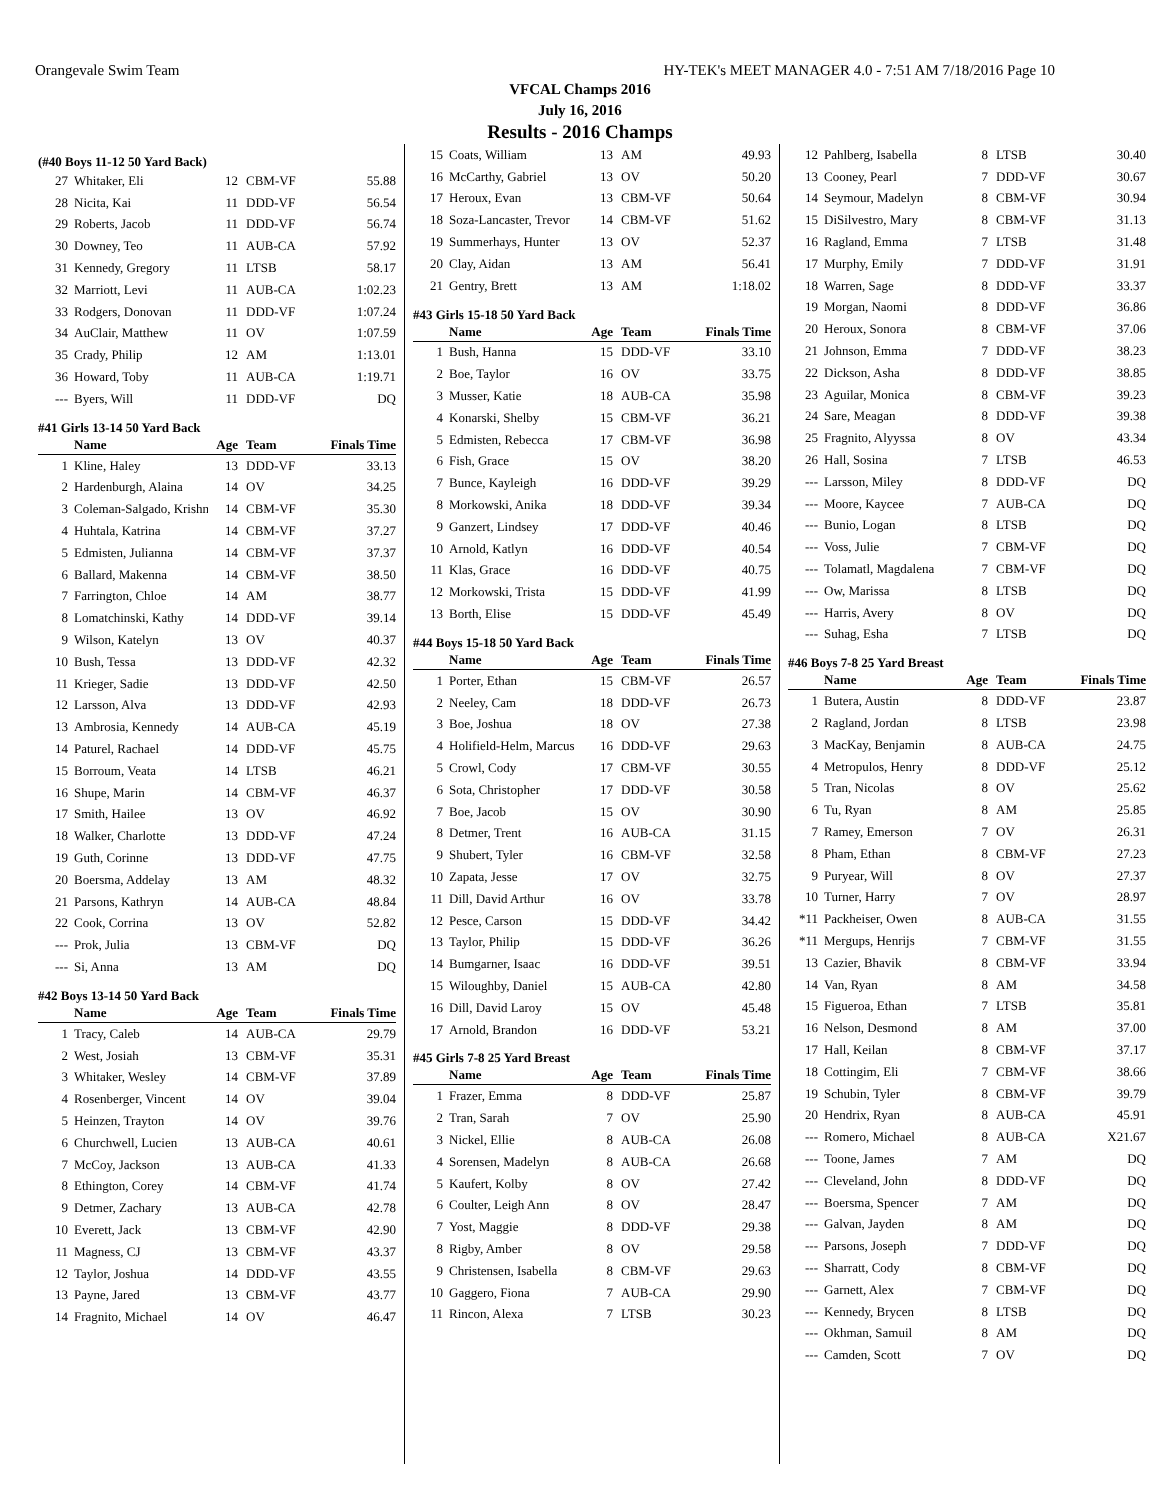Orangevale Swim Team HY-TEK's MEET MANAGER 4.0 - 7:51 AM 7/18/2016 Page 10
VFCAL Champs 2016
July 16, 2016
Results - 2016 Champs
(#40 Boys 11-12 50 Yard Back)
| 27 | Whitaker, Eli | 12 | CBM-VF | 55.88 |
| 28 | Nicita, Kai | 11 | DDD-VF | 56.54 |
| 29 | Roberts, Jacob | 11 | DDD-VF | 56.74 |
| 30 | Downey, Teo | 11 | AUB-CA | 57.92 |
| 31 | Kennedy, Gregory | 11 | LTSB | 58.17 |
| 32 | Marriott, Levi | 11 | AUB-CA | 1:02.23 |
| 33 | Rodgers, Donovan | 11 | DDD-VF | 1:07.24 |
| 34 | AuClair, Matthew | 11 | OV | 1:07.59 |
| 35 | Crady, Philip | 12 | AM | 1:13.01 |
| 36 | Howard, Toby | 11 | AUB-CA | 1:19.71 |
| --- | Byers, Will | 11 | DDD-VF | DQ |
#41 Girls 13-14 50 Yard Back
| | Name | Age | Team | Finals Time |
| --- | --- | --- | --- | --- |
| 1 | Kline, Haley | 13 | DDD-VF | 33.13 |
| 2 | Hardenburgh, Alaina | 14 | OV | 34.25 |
| 3 | Coleman-Salgado, Krishn | 14 | CBM-VF | 35.30 |
| 4 | Huhtala, Katrina | 14 | CBM-VF | 37.27 |
| 5 | Edmisten, Julianna | 14 | CBM-VF | 37.37 |
| 6 | Ballard, Makenna | 14 | CBM-VF | 38.50 |
| 7 | Farrington, Chloe | 14 | AM | 38.77 |
| 8 | Lomatchinski, Kathy | 14 | DDD-VF | 39.14 |
| 9 | Wilson, Katelyn | 13 | OV | 40.37 |
| 10 | Bush, Tessa | 13 | DDD-VF | 42.32 |
| 11 | Krieger, Sadie | 13 | DDD-VF | 42.50 |
| 12 | Larsson, Alva | 13 | DDD-VF | 42.93 |
| 13 | Ambrosia, Kennedy | 14 | AUB-CA | 45.19 |
| 14 | Paturel, Rachael | 14 | DDD-VF | 45.75 |
| 15 | Borroum, Veata | 14 | LTSB | 46.21 |
| 16 | Shupe, Marin | 14 | CBM-VF | 46.37 |
| 17 | Smith, Hailee | 13 | OV | 46.92 |
| 18 | Walker, Charlotte | 13 | DDD-VF | 47.24 |
| 19 | Guth, Corinne | 13 | DDD-VF | 47.75 |
| 20 | Boersma, Addelay | 13 | AM | 48.32 |
| 21 | Parsons, Kathryn | 14 | AUB-CA | 48.84 |
| 22 | Cook, Corrina | 13 | OV | 52.82 |
| --- | Prok, Julia | 13 | CBM-VF | DQ |
| --- | Si, Anna | 13 | AM | DQ |
#42 Boys 13-14 50 Yard Back
| | Name | Age | Team | Finals Time |
| --- | --- | --- | --- | --- |
| 1 | Tracy, Caleb | 14 | AUB-CA | 29.79 |
| 2 | West, Josiah | 13 | CBM-VF | 35.31 |
| 3 | Whitaker, Wesley | 14 | CBM-VF | 37.89 |
| 4 | Rosenberger, Vincent | 14 | OV | 39.04 |
| 5 | Heinzen, Trayton | 14 | OV | 39.76 |
| 6 | Churchwell, Lucien | 13 | AUB-CA | 40.61 |
| 7 | McCoy, Jackson | 13 | AUB-CA | 41.33 |
| 8 | Ethington, Corey | 14 | CBM-VF | 41.74 |
| 9 | Detmer, Zachary | 13 | AUB-CA | 42.78 |
| 10 | Everett, Jack | 13 | CBM-VF | 42.90 |
| 11 | Magness, CJ | 13 | CBM-VF | 43.37 |
| 12 | Taylor, Joshua | 14 | DDD-VF | 43.55 |
| 13 | Payne, Jared | 13 | CBM-VF | 43.77 |
| 14 | Fragnito, Michael | 14 | OV | 46.47 |
| 15 | Coats, William | 13 | AM | 49.93 |
| 16 | McCarthy, Gabriel | 13 | OV | 50.20 |
| 17 | Heroux, Evan | 13 | CBM-VF | 50.64 |
| 18 | Soza-Lancaster, Trevor | 14 | CBM-VF | 51.62 |
| 19 | Summerhays, Hunter | 13 | OV | 52.37 |
| 20 | Clay, Aidan | 13 | AM | 56.41 |
| 21 | Gentry, Brett | 13 | AM | 1:18.02 |
#43 Girls 15-18 50 Yard Back
| | Name | Age | Team | Finals Time |
| --- | --- | --- | --- | --- |
| 1 | Bush, Hanna | 15 | DDD-VF | 33.10 |
| 2 | Boe, Taylor | 16 | OV | 33.75 |
| 3 | Musser, Katie | 18 | AUB-CA | 35.98 |
| 4 | Konarski, Shelby | 15 | CBM-VF | 36.21 |
| 5 | Edmisten, Rebecca | 17 | CBM-VF | 36.98 |
| 6 | Fish, Grace | 15 | OV | 38.20 |
| 7 | Bunce, Kayleigh | 16 | DDD-VF | 39.29 |
| 8 | Morkowski, Anika | 18 | DDD-VF | 39.34 |
| 9 | Ganzert, Lindsey | 17 | DDD-VF | 40.46 |
| 10 | Arnold, Katlyn | 16 | DDD-VF | 40.54 |
| 11 | Klas, Grace | 16 | DDD-VF | 40.75 |
| 12 | Morkowski, Trista | 15 | DDD-VF | 41.99 |
| 13 | Borth, Elise | 15 | DDD-VF | 45.49 |
#44 Boys 15-18 50 Yard Back
| | Name | Age | Team | Finals Time |
| --- | --- | --- | --- | --- |
| 1 | Porter, Ethan | 15 | CBM-VF | 26.57 |
| 2 | Neeley, Cam | 18 | DDD-VF | 26.73 |
| 3 | Boe, Joshua | 18 | OV | 27.38 |
| 4 | Holifield-Helm, Marcus | 16 | DDD-VF | 29.63 |
| 5 | Crowl, Cody | 17 | CBM-VF | 30.55 |
| 6 | Sota, Christopher | 17 | DDD-VF | 30.58 |
| 7 | Boe, Jacob | 15 | OV | 30.90 |
| 8 | Detmer, Trent | 16 | AUB-CA | 31.15 |
| 9 | Shubert, Tyler | 16 | CBM-VF | 32.58 |
| 10 | Zapata, Jesse | 17 | OV | 32.75 |
| 11 | Dill, David Arthur | 16 | OV | 33.78 |
| 12 | Pesce, Carson | 15 | DDD-VF | 34.42 |
| 13 | Taylor, Philip | 15 | DDD-VF | 36.26 |
| 14 | Bumgarner, Isaac | 16 | DDD-VF | 39.51 |
| 15 | Wiloughby, Daniel | 15 | AUB-CA | 42.80 |
| 16 | Dill, David Laroy | 15 | OV | 45.48 |
| 17 | Arnold, Brandon | 16 | DDD-VF | 53.21 |
#45 Girls 7-8 25 Yard Breast
| | Name | Age | Team | Finals Time |
| --- | --- | --- | --- | --- |
| 1 | Frazer, Emma | 8 | DDD-VF | 25.87 |
| 2 | Tran, Sarah | 7 | OV | 25.90 |
| 3 | Nickel, Ellie | 8 | AUB-CA | 26.08 |
| 4 | Sorensen, Madelyn | 8 | AUB-CA | 26.68 |
| 5 | Kaufert, Kolby | 8 | OV | 27.42 |
| 6 | Coulter, Leigh Ann | 8 | OV | 28.47 |
| 7 | Yost, Maggie | 8 | DDD-VF | 29.38 |
| 8 | Rigby, Amber | 8 | OV | 29.58 |
| 9 | Christensen, Isabella | 8 | CBM-VF | 29.63 |
| 10 | Gaggero, Fiona | 7 | AUB-CA | 29.90 |
| 11 | Rincon, Alexa | 7 | LTSB | 30.23 |
| 12 | Pahlberg, Isabella | 8 | LTSB | 30.40 |
| 13 | Cooney, Pearl | 7 | DDD-VF | 30.67 |
| 14 | Seymour, Madelyn | 8 | CBM-VF | 30.94 |
| 15 | DiSilvestro, Mary | 8 | CBM-VF | 31.13 |
| 16 | Ragland, Emma | 7 | LTSB | 31.48 |
| 17 | Murphy, Emily | 7 | DDD-VF | 31.91 |
| 18 | Warren, Sage | 8 | DDD-VF | 33.37 |
| 19 | Morgan, Naomi | 8 | DDD-VF | 36.86 |
| 20 | Heroux, Sonora | 8 | CBM-VF | 37.06 |
| 21 | Johnson, Emma | 7 | DDD-VF | 38.23 |
| 22 | Dickson, Asha | 8 | DDD-VF | 38.85 |
| 23 | Aguilar, Monica | 8 | CBM-VF | 39.23 |
| 24 | Sare, Meagan | 8 | DDD-VF | 39.38 |
| 25 | Fragnito, Alyyssa | 8 | OV | 43.34 |
| 26 | Hall, Sosina | 7 | LTSB | 46.53 |
| --- | Larsson, Miley | 8 | DDD-VF | DQ |
| --- | Moore, Kaycee | 7 | AUB-CA | DQ |
| --- | Bunio, Logan | 8 | LTSB | DQ |
| --- | Voss, Julie | 7 | CBM-VF | DQ |
| --- | Tolamatl, Magdalena | 7 | CBM-VF | DQ |
| --- | Ow, Marissa | 8 | LTSB | DQ |
| --- | Harris, Avery | 8 | OV | DQ |
| --- | Suhag, Esha | 7 | LTSB | DQ |
#46 Boys 7-8 25 Yard Breast
| | Name | Age | Team | Finals Time |
| --- | --- | --- | --- | --- |
| 1 | Butera, Austin | 8 | DDD-VF | 23.87 |
| 2 | Ragland, Jordan | 8 | LTSB | 23.98 |
| 3 | MacKay, Benjamin | 8 | AUB-CA | 24.75 |
| 4 | Metropulos, Henry | 8 | DDD-VF | 25.12 |
| 5 | Tran, Nicolas | 8 | OV | 25.62 |
| 6 | Tu, Ryan | 8 | AM | 25.85 |
| 7 | Ramey, Emerson | 7 | OV | 26.31 |
| 8 | Pham, Ethan | 8 | CBM-VF | 27.23 |
| 9 | Puryear, Will | 8 | OV | 27.37 |
| 10 | Turner, Harry | 7 | OV | 28.97 |
| *11 | Packheiser, Owen | 8 | AUB-CA | 31.55 |
| *11 | Mergups, Henrijs | 7 | CBM-VF | 31.55 |
| 13 | Cazier, Bhavik | 8 | CBM-VF | 33.94 |
| 14 | Van, Ryan | 8 | AM | 34.58 |
| 15 | Figueroa, Ethan | 7 | LTSB | 35.81 |
| 16 | Nelson, Desmond | 8 | AM | 37.00 |
| 17 | Hall, Keilan | 8 | CBM-VF | 37.17 |
| 18 | Cottingim, Eli | 7 | CBM-VF | 38.66 |
| 19 | Schubin, Tyler | 8 | CBM-VF | 39.79 |
| 20 | Hendrix, Ryan | 8 | AUB-CA | 45.91 |
| --- | Romero, Michael | 8 | AUB-CA | X21.67 |
| --- | Toone, James | 7 | AM | DQ |
| --- | Cleveland, John | 8 | DDD-VF | DQ |
| --- | Boersma, Spencer | 7 | AM | DQ |
| --- | Galvan, Jayden | 8 | AM | DQ |
| --- | Parsons, Joseph | 7 | DDD-VF | DQ |
| --- | Sharratt, Cody | 8 | CBM-VF | DQ |
| --- | Garnett, Alex | 7 | CBM-VF | DQ |
| --- | Kennedy, Brycen | 8 | LTSB | DQ |
| --- | Okhman, Samuil | 8 | AM | DQ |
| --- | Camden, Scott | 7 | OV | DQ |